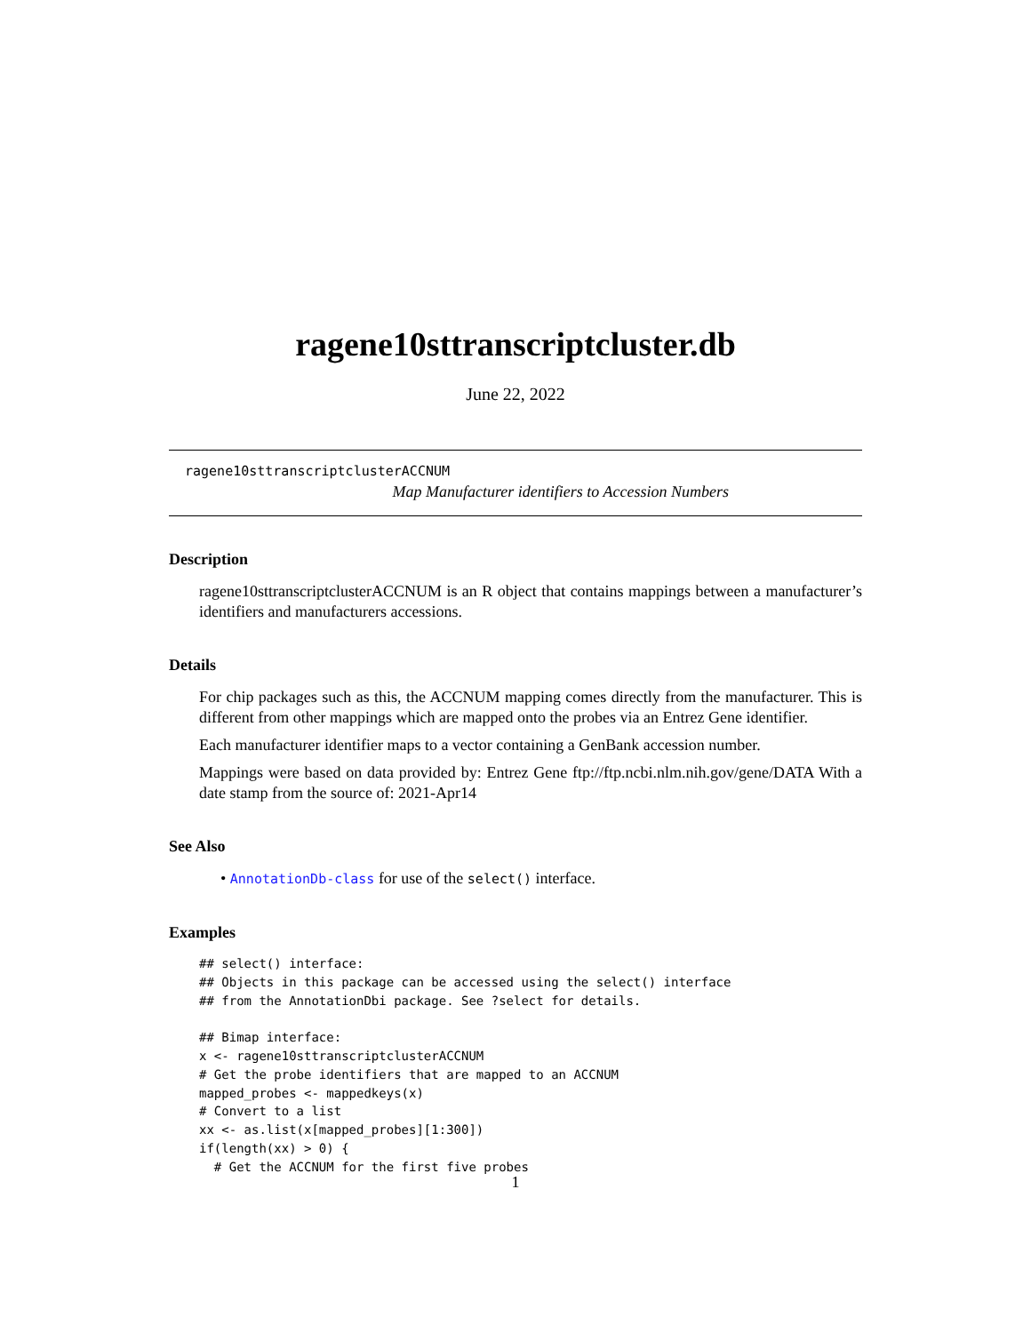ragene10sttranscriptcluster.db
June 22, 2022
ragene10sttranscriptclusterACCNUM
Map Manufacturer identifiers to Accession Numbers
Description
ragene10sttranscriptclusterACCNUM is an R object that contains mappings between a manufacturer’s identifiers and manufacturers accessions.
Details
For chip packages such as this, the ACCNUM mapping comes directly from the manufacturer. This is different from other mappings which are mapped onto the probes via an Entrez Gene identifier.
Each manufacturer identifier maps to a vector containing a GenBank accession number.
Mappings were based on data provided by: Entrez Gene ftp://ftp.ncbi.nlm.nih.gov/gene/DATA With a date stamp from the source of: 2021-Apr14
See Also
• AnnotationDb-class for use of the select() interface.
Examples
## select() interface:
## Objects in this package can be accessed using the select() interface
## from the AnnotationDbi package. See ?select for details.

## Bimap interface:
x <- ragene10sttranscriptclusterACCNUM
# Get the probe identifiers that are mapped to an ACCNUM
mapped_probes <- mappedkeys(x)
# Convert to a list
xx <- as.list(x[mapped_probes][1:300])
if(length(xx) > 0) {
  # Get the ACCNUM for the first five probes
1